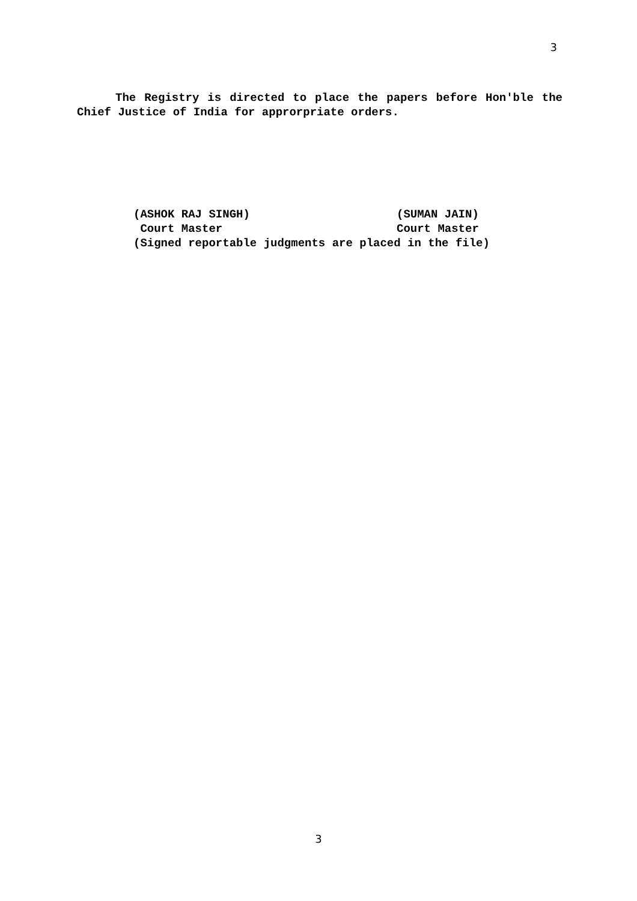3
The Registry is directed to place the papers before Hon'ble the Chief Justice of India for approrpriate orders.
(ASHOK RAJ SINGH) (SUMAN JAIN)
Court Master Court Master
(Signed reportable judgments are placed in the file)
3